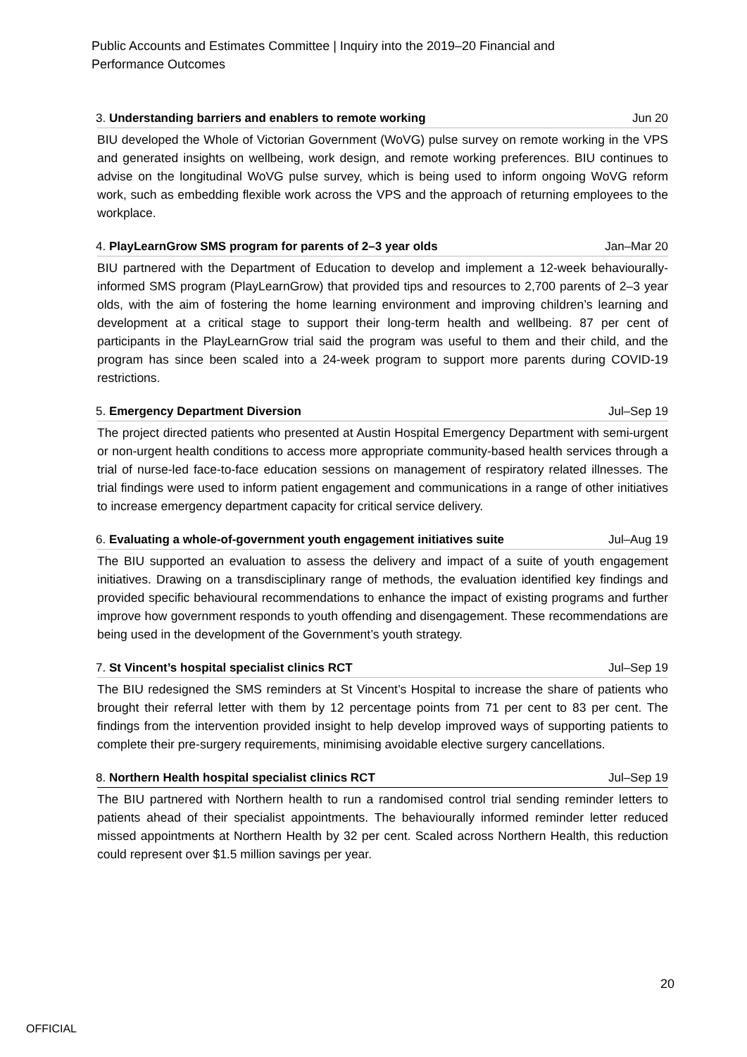Public Accounts and Estimates Committee | Inquiry into the 2019–20 Financial and Performance Outcomes
3. Understanding barriers and enablers to remote working Jun 20
BIU developed the Whole of Victorian Government (WoVG) pulse survey on remote working in the VPS and generated insights on wellbeing, work design, and remote working preferences. BIU continues to advise on the longitudinal WoVG pulse survey, which is being used to inform ongoing WoVG reform work, such as embedding flexible work across the VPS and the approach of returning employees to the workplace.
4. PlayLearnGrow SMS program for parents of 2–3 year olds Jan–Mar 20
BIU partnered with the Department of Education to develop and implement a 12-week behaviourally-informed SMS program (PlayLearnGrow) that provided tips and resources to 2,700 parents of 2–3 year olds, with the aim of fostering the home learning environment and improving children’s learning and development at a critical stage to support their long-term health and wellbeing. 87 per cent of participants in the PlayLearnGrow trial said the program was useful to them and their child, and the program has since been scaled into a 24-week program to support more parents during COVID-19 restrictions.
5. Emergency Department Diversion Jul–Sep 19
The project directed patients who presented at Austin Hospital Emergency Department with semi-urgent or non-urgent health conditions to access more appropriate community-based health services through a trial of nurse-led face-to-face education sessions on management of respiratory related illnesses. The trial findings were used to inform patient engagement and communications in a range of other initiatives to increase emergency department capacity for critical service delivery.
6. Evaluating a whole-of-government youth engagement initiatives suite Jul–Aug 19
The BIU supported an evaluation to assess the delivery and impact of a suite of youth engagement initiatives. Drawing on a transdisciplinary range of methods, the evaluation identified key findings and provided specific behavioural recommendations to enhance the impact of existing programs and further improve how government responds to youth offending and disengagement. These recommendations are being used in the development of the Government’s youth strategy.
7. St Vincent’s hospital specialist clinics RCT Jul–Sep 19
The BIU redesigned the SMS reminders at St Vincent’s Hospital to increase the share of patients who brought their referral letter with them by 12 percentage points from 71 per cent to 83 per cent. The findings from the intervention provided insight to help develop improved ways of supporting patients to complete their pre-surgery requirements, minimising avoidable elective surgery cancellations.
8. Northern Health hospital specialist clinics RCT Jul–Sep 19
The BIU partnered with Northern health to run a randomised control trial sending reminder letters to patients ahead of their specialist appointments. The behaviourally informed reminder letter reduced missed appointments at Northern Health by 32 per cent. Scaled across Northern Health, this reduction could represent over $1.5 million savings per year.
20
OFFICIAL